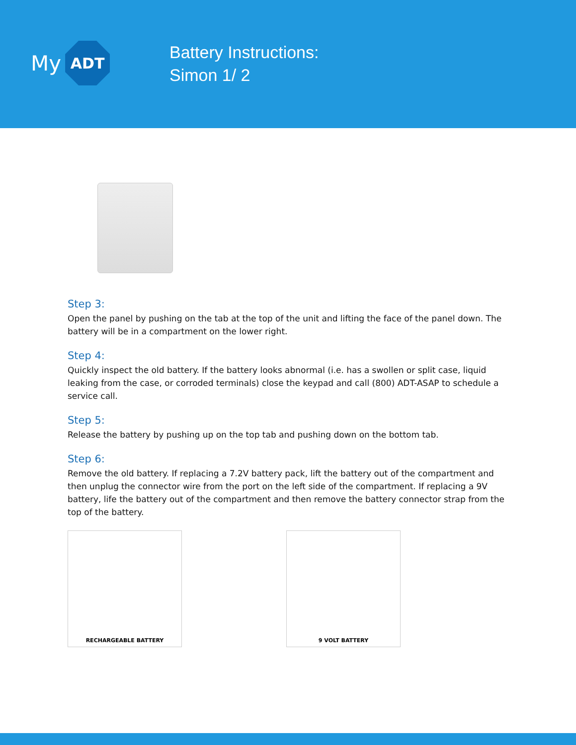My
ADT
Battery Instructions:
Simon 1/ 2
Step 3:
Open the panel by pushing on the tab at the top of the unit and lifting the face of the panel down. The battery will be in a compartment on the lower right.
Step 4:
Quickly inspect the old battery. If the battery looks abnormal (i.e. has a swollen or split case, liquid leaking from the case, or corroded terminals) close the keypad and call (800) ADT-ASAP to schedule a service call.
Step 5:
Release the battery by pushing up on the top tab and pushing down on the bottom tab.
Step 6:
Remove the old battery. If replacing a 7.2V battery pack, lift the battery out of the compartment and then unplug the connector wire from the port on the left side of the compartment. If replacing a 9V battery, life the battery out of the compartment and then remove the battery connector strap from the top of the battery.
RECHARGEABLE BATTERY 9 VOLT BATTERY